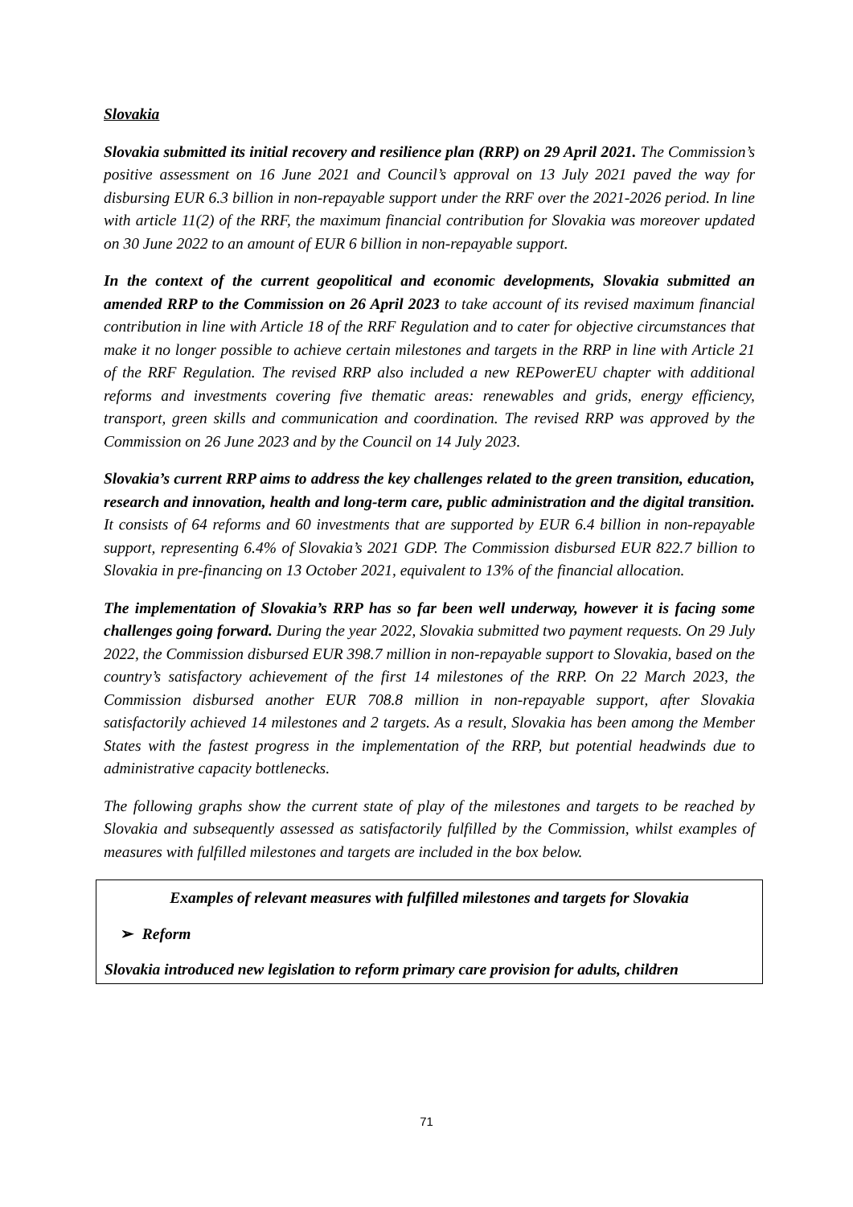Slovakia
Slovakia submitted its initial recovery and resilience plan (RRP) on 29 April 2021. The Commission’s positive assessment on 16 June 2021 and Council’s approval on 13 July 2021 paved the way for disbursing EUR 6.3 billion in non-repayable support under the RRF over the 2021-2026 period. In line with article 11(2) of the RRF, the maximum financial contribution for Slovakia was moreover updated on 30 June 2022 to an amount of EUR 6 billion in non-repayable support.
In the context of the current geopolitical and economic developments, Slovakia submitted an amended RRP to the Commission on 26 April 2023 to take account of its revised maximum financial contribution in line with Article 18 of the RRF Regulation and to cater for objective circumstances that make it no longer possible to achieve certain milestones and targets in the RRP in line with Article 21 of the RRF Regulation. The revised RRP also included a new REPowerEU chapter with additional reforms and investments covering five thematic areas: renewables and grids, energy efficiency, transport, green skills and communication and coordination. The revised RRP was approved by the Commission on 26 June 2023 and by the Council on 14 July 2023.
Slovakia’s current RRP aims to address the key challenges related to the green transition, education, research and innovation, health and long-term care, public administration and the digital transition. It consists of 64 reforms and 60 investments that are supported by EUR 6.4 billion in non-repayable support, representing 6.4% of Slovakia’s 2021 GDP. The Commission disbursed EUR 822.7 billion to Slovakia in pre-financing on 13 October 2021, equivalent to 13% of the financial allocation.
The implementation of Slovakia’s RRP has so far been well underway, however it is facing some challenges going forward. During the year 2022, Slovakia submitted two payment requests. On 29 July 2022, the Commission disbursed EUR 398.7 million in non-repayable support to Slovakia, based on the country’s satisfactory achievement of the first 14 milestones of the RRP. On 22 March 2023, the Commission disbursed another EUR 708.8 million in non-repayable support, after Slovakia satisfactorily achieved 14 milestones and 2 targets. As a result, Slovakia has been among the Member States with the fastest progress in the implementation of the RRP, but potential headwinds due to administrative capacity bottlenecks.
The following graphs show the current state of play of the milestones and targets to be reached by Slovakia and subsequently assessed as satisfactorily fulfilled by the Commission, whilst examples of measures with fulfilled milestones and targets are included in the box below.
Examples of relevant measures with fulfilled milestones and targets for Slovakia
➢ Reform
Slovakia introduced new legislation to reform primary care provision for adults, children
71